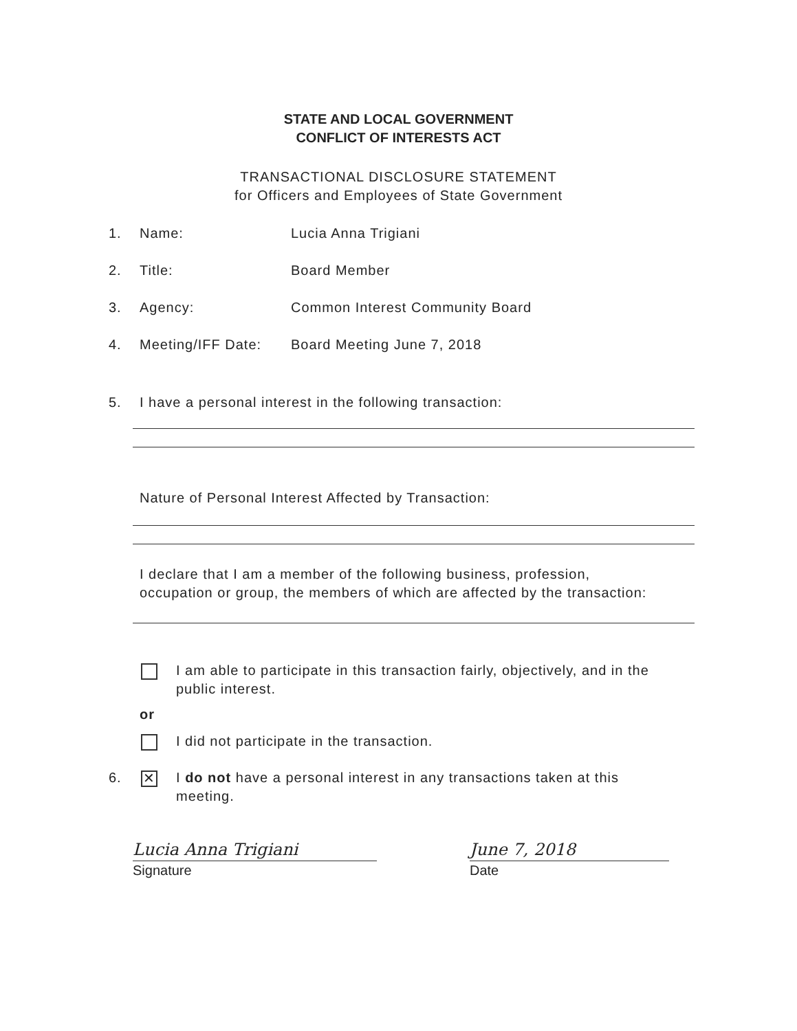STATE AND LOCAL GOVERNMENT
CONFLICT OF INTERESTS ACT
TRANSACTIONAL DISCLOSURE STATEMENT
for Officers and Employees of State Government
1. Name: Lucia Anna Trigiani
2. Title: Board Member
3. Agency: Common Interest Community Board
4. Meeting/IFF Date: Board Meeting June 7, 2018
5. I have a personal interest in the following transaction:
Nature of Personal Interest Affected by Transaction:
I declare that I am a member of the following business, profession,
occupation or group, the members of which are affected by the transaction:
I am able to participate in this transaction fairly, objectively, and in the
public interest.
or
I did not participate in the transaction.
6.
✕
I do not have a personal interest in any transactions taken at this
meeting.
Lucia Anna Trigiani
Signature
June 7, 2018
Date